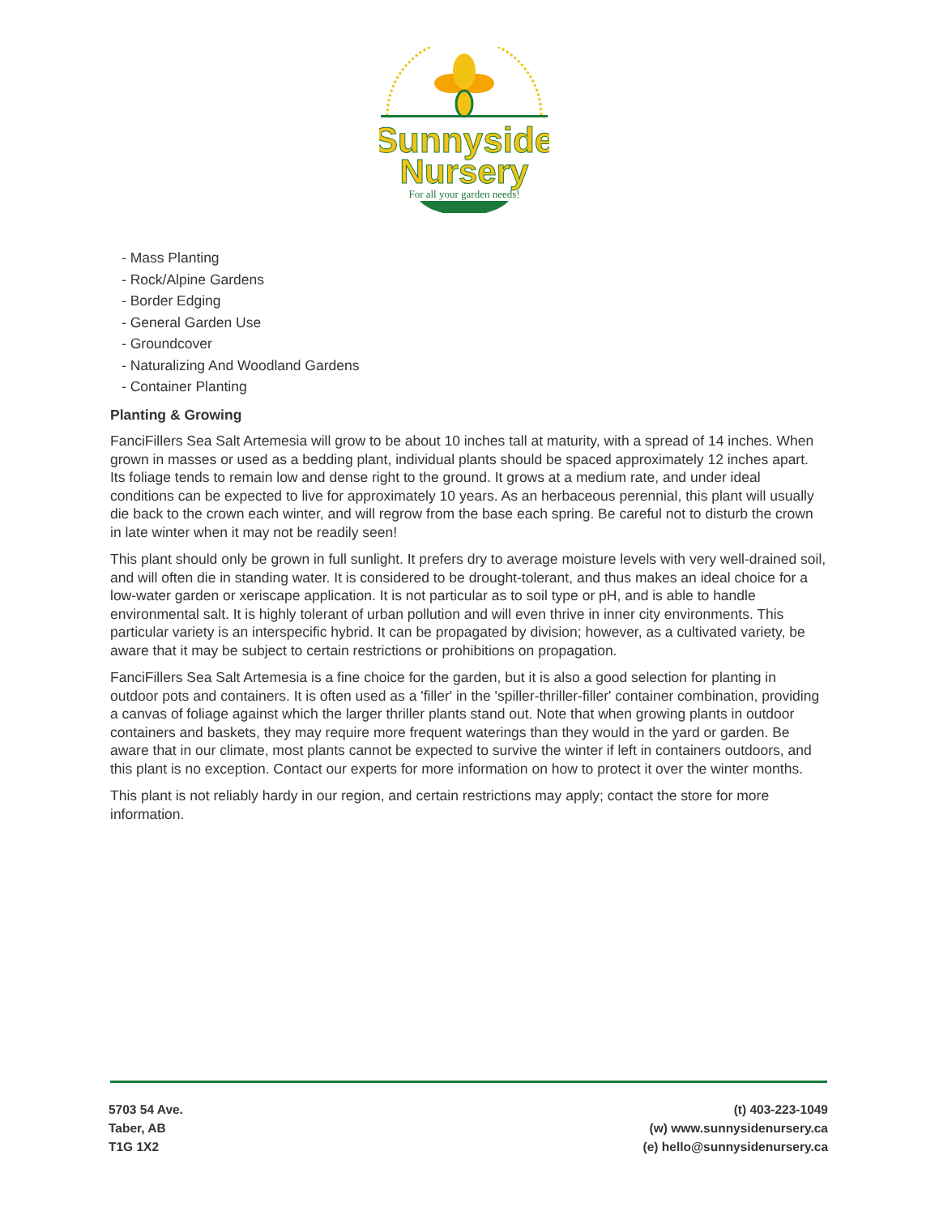Sunnyside
Nursery
For all your garden needs!
- Mass Planting
- Rock/Alpine Gardens
- Border Edging
- General Garden Use
- Groundcover
- Naturalizing And Woodland Gardens
- Container Planting
Planting & Growing
FanciFillers Sea Salt Artemesia will grow to be about 10 inches tall at maturity, with a spread of 14 inches. When grown in masses or used as a bedding plant, individual plants should be spaced approximately 12 inches apart. Its foliage tends to remain low and dense right to the ground. It grows at a medium rate, and under ideal conditions can be expected to live for approximately 10 years. As an herbaceous perennial, this plant will usually die back to the crown each winter, and will regrow from the base each spring. Be careful not to disturb the crown in late winter when it may not be readily seen!
This plant should only be grown in full sunlight. It prefers dry to average moisture levels with very well-drained soil, and will often die in standing water. It is considered to be drought-tolerant, and thus makes an ideal choice for a low-water garden or xeriscape application. It is not particular as to soil type or pH, and is able to handle environmental salt. It is highly tolerant of urban pollution and will even thrive in inner city environments. This particular variety is an interspecific hybrid. It can be propagated by division; however, as a cultivated variety, be aware that it may be subject to certain restrictions or prohibitions on propagation.
FanciFillers Sea Salt Artemesia is a fine choice for the garden, but it is also a good selection for planting in outdoor pots and containers. It is often used as a 'filler' in the 'spiller-thriller-filler' container combination, providing a canvas of foliage against which the larger thriller plants stand out. Note that when growing plants in outdoor containers and baskets, they may require more frequent waterings than they would in the yard or garden. Be aware that in our climate, most plants cannot be expected to survive the winter if left in containers outdoors, and this plant is no exception. Contact our experts for more information on how to protect it over the winter months.
This plant is not reliably hardy in our region, and certain restrictions may apply; contact the store for more information.
5703 54 Ave.
Taber, AB
T1G 1X2
(t) 403-223-1049
(w) www.sunnysidenursery.ca
(e) hello@sunnysidenursery.ca